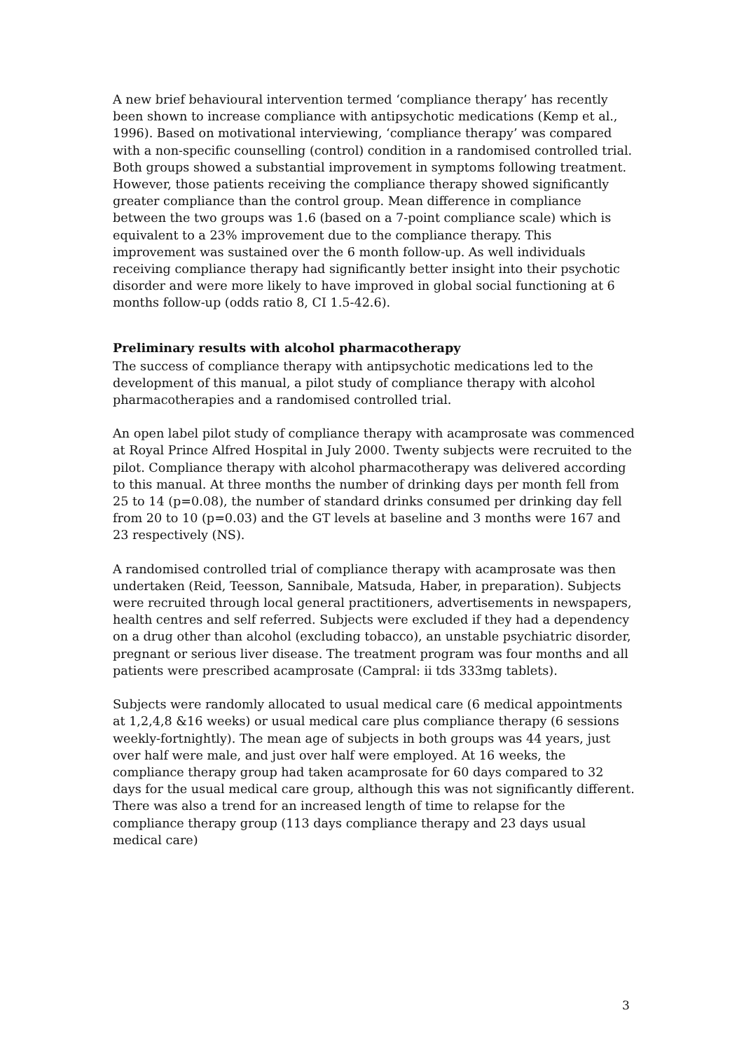A new brief behavioural intervention termed ‘compliance therapy’ has recently been shown to increase compliance with antipsychotic medications (Kemp et al., 1996). Based on motivational interviewing, ‘compliance therapy’ was compared with a non-specific counselling (control) condition in a randomised controlled trial. Both groups showed a substantial improvement in symptoms following treatment. However, those patients receiving the compliance therapy showed significantly greater compliance than the control group. Mean difference in compliance between the two groups was 1.6 (based on a 7-point compliance scale) which is equivalent to a 23% improvement due to the compliance therapy. This improvement was sustained over the 6 month follow-up. As well individuals receiving compliance therapy had significantly better insight into their psychotic disorder and were more likely to have improved in global social functioning at 6 months follow-up (odds ratio 8, CI 1.5-42.6).
Preliminary results with alcohol pharmacotherapy
The success of compliance therapy with antipsychotic medications led to the development of this manual, a pilot study of compliance therapy with alcohol pharmacotherapies and a randomised controlled trial.
An open label pilot study of compliance therapy with acamprosate was commenced at Royal Prince Alfred Hospital in July 2000. Twenty subjects were recruited to the pilot. Compliance therapy with alcohol pharmacotherapy was delivered according to this manual. At three months the number of drinking days per month fell from 25 to 14 (p=0.08), the number of standard drinks consumed per drinking day fell from 20 to 10 (p=0.03) and the GT levels at baseline and 3 months were 167 and 23 respectively (NS).
A randomised controlled trial of compliance therapy with acamprosate was then undertaken (Reid, Teesson, Sannibale, Matsuda, Haber, in preparation). Subjects were recruited through local general practitioners, advertisements in newspapers, health centres and self referred. Subjects were excluded if they had a dependency on a drug other than alcohol (excluding tobacco), an unstable psychiatric disorder, pregnant or serious liver disease. The treatment program was four months and all patients were prescribed acamprosate (Campral: ii tds 333mg tablets).
Subjects were randomly allocated to usual medical care (6 medical appointments at 1,2,4,8 &16 weeks) or usual medical care plus compliance therapy (6 sessions weekly-fortnightly). The mean age of subjects in both groups was 44 years, just over half were male, and just over half were employed. At 16 weeks, the compliance therapy group had taken acamprosate for 60 days compared to 32 days for the usual medical care group, although this was not significantly different. There was also a trend for an increased length of time to relapse for the compliance therapy group (113 days compliance therapy and 23 days usual medical care)
3